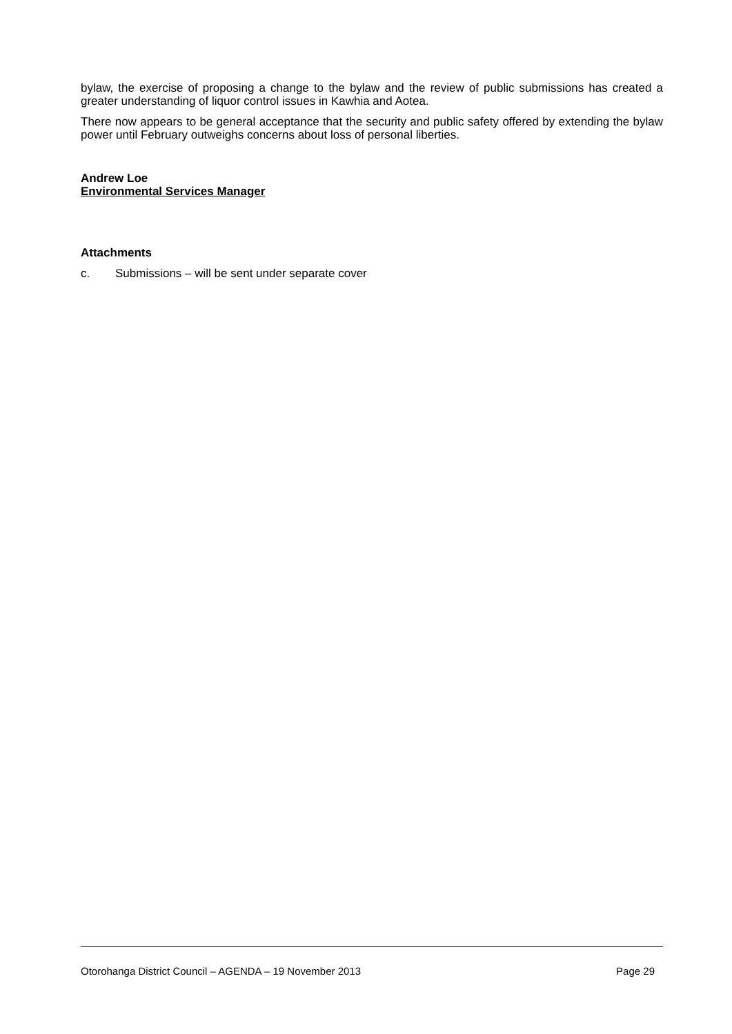bylaw, the exercise of proposing a change to the bylaw and the review of public submissions has created a greater understanding of liquor control issues in Kawhia and Aotea.
There now appears to be general acceptance that the security and public safety offered by extending the bylaw power until February outweighs concerns about loss of personal liberties.
Andrew Loe
Environmental Services Manager
Attachments
c. Submissions – will be sent under separate cover
Otorohanga District Council – AGENDA – 19 November 2013 Page 29